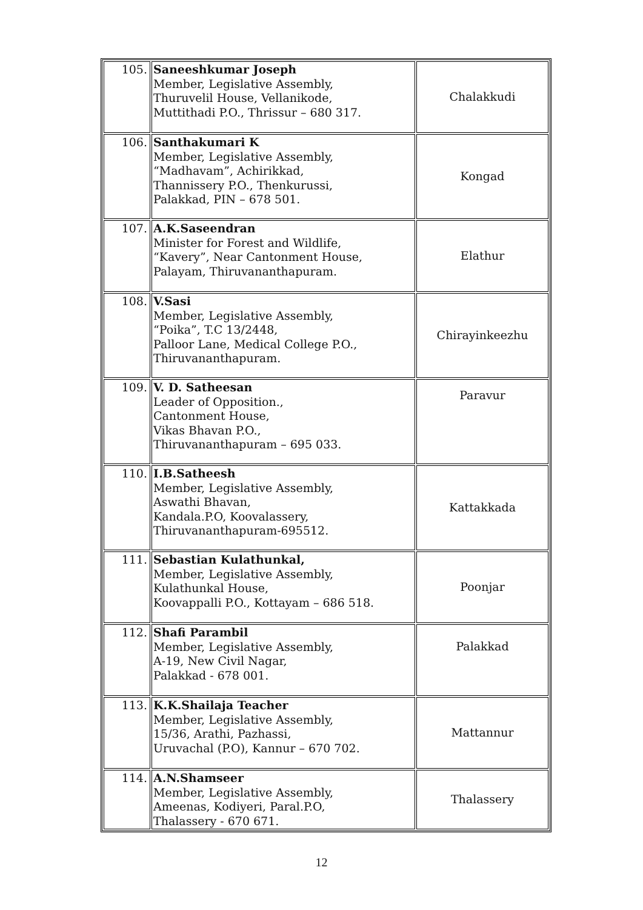| 105. | Saneeshkumar Joseph Member, Legislative Assembly, Thuruvelil House, Vellanikode, Muttithadi P.O., Thrissur – 680 317. | Chalakkudi |
| 106. | Santhakumari K Member, Legislative Assembly, “Madhavam”, Achirikkad, Thannissery P.O., Thenkurussi, Palakkad, PIN – 678 501. | Kongad |
| 107. | A.K.Saseendran Minister for Forest and Wildlife, “Kavery”, Near Cantonment House, Palayam, Thiruvananthapuram. | Elathur |
| 108. | V.Sasi Member, Legislative Assembly, “Poika”, T.C 13/2448, Palloor Lane, Medical College P.O., Thiruvananthapuram. | Chirayinkeezhu |
| 109. | V. D. Satheesan Leader of Opposition., Cantonment House, Vikas Bhavan P.O., Thiruvananthapuram – 695 033. | Paravur |
| 110. | I.B.Satheesh Member, Legislative Assembly, Aswathi Bhavan, Kandala.P.O, Koovalassery, Thiruvananthapuram-695512. | Kattakkada |
| 111. | Sebastian Kulathunkal, Member, Legislative Assembly, Kulathunkal House, Koovappalli P.O., Kottayam – 686 518. | Poonjar |
| 112. | Shafi Parambil Member, Legislative Assembly, A-19, New Civil Nagar, Palakkad - 678 001. | Palakkad |
| 113. | K.K.Shailaja Teacher Member, Legislative Assembly, 15/36, Arathi, Pazhassi, Uruvachal (P.O), Kannur – 670 702. | Mattannur |
| 114. | A.N.Shamseer Member, Legislative Assembly, Ameenas, Kodiyeri, Paral.P.O, Thalassery - 670 671. | Thalassery |
12